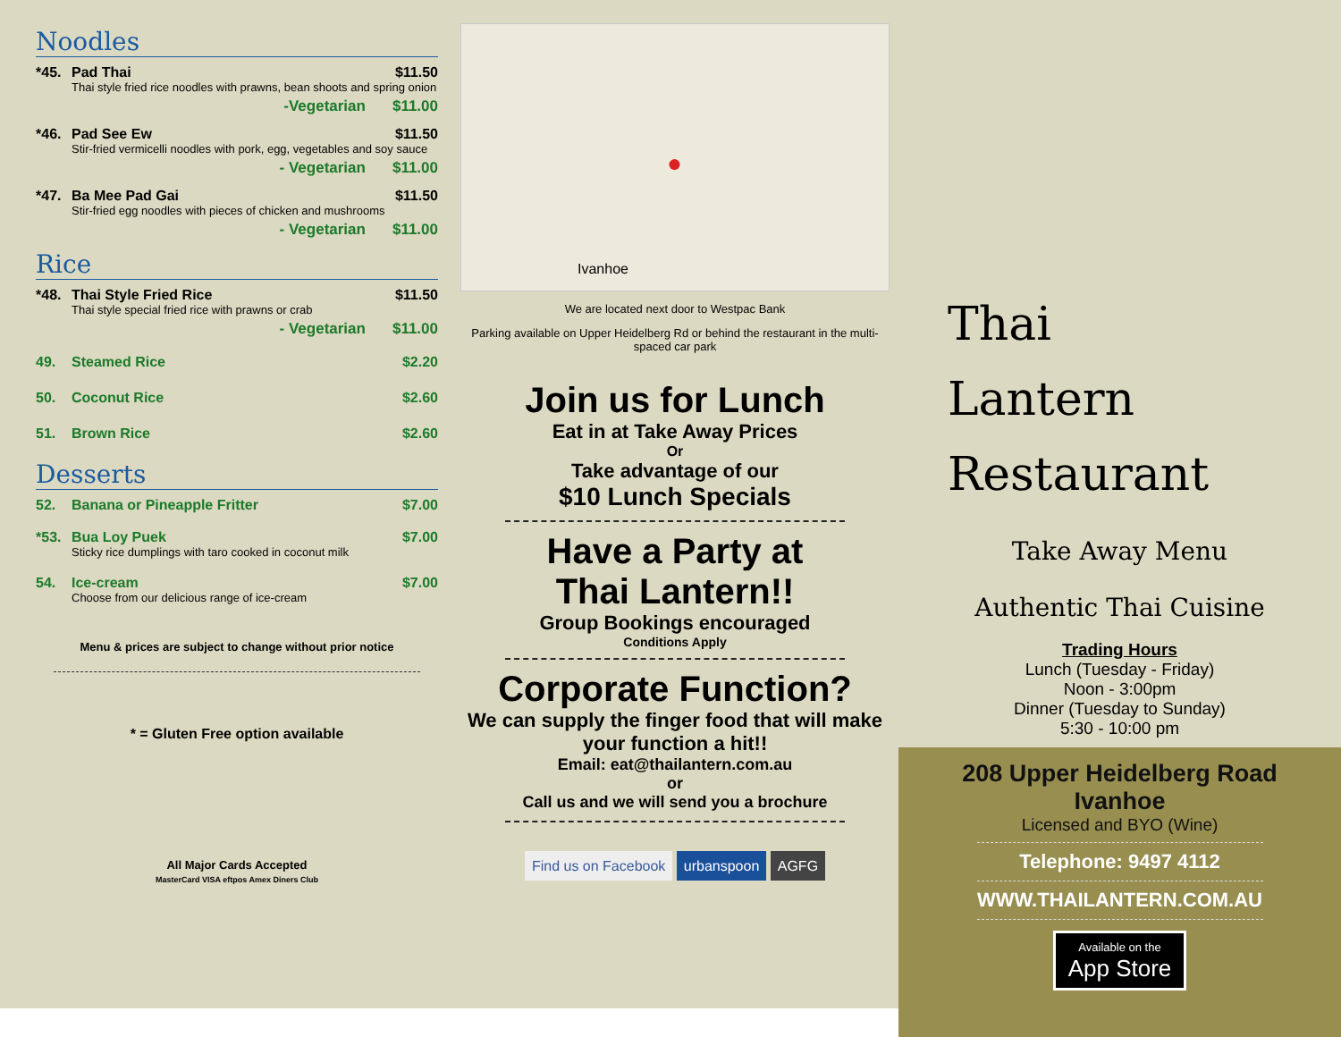Noodles
*45. Pad Thai $11.50
Thai style fried rice noodles with prawns, bean shoots and spring onion
-Vegetarian $11.00
*46. Pad See Ew $11.50
Stir-fried vermicelli noodles with pork, egg, vegetables and soy sauce
- Vegetarian $11.00
*47. Ba Mee Pad Gai $11.50
Stir-fried egg noodles with pieces of chicken and mushrooms
- Vegetarian $11.00
Rice
*48. Thai Style Fried Rice $11.50
Thai style special fried rice with prawns or crab
- Vegetarian $11.00
49. Steamed Rice $2.20
50. Coconut Rice $2.60
51. Brown Rice $2.60
Desserts
52. Banana or Pineapple Fritter $7.00
*53. Bua Loy Puek $7.00
Sticky rice dumplings with taro cooked in coconut milk
54. Ice-cream $7.00
Choose from our delicious range of ice-cream
Menu & prices are subject to change without prior notice
* = Gluten Free option available
All Major Cards Accepted
MasterCard VISA eftpos Amex Diners Club
Ivanhoe
●
We are located next door to Westpac Bank
Parking available on Upper Heidelberg Rd or behind the restaurant in the multi-spaced car park
Join us for Lunch
Eat in at Take Away Prices
Or
Take advantage of our
$10 Lunch Specials
Have a Party at
Thai Lantern!!
Group Bookings encouraged
Conditions Apply
Corporate Function?
We can supply the finger food that will make your function a hit!!
Email: eat@thailantern.com.au
or
Call us and we will send you a brochure
Find us on Facebook urbanspoon AGFG
Thai
Lantern
Restaurant
Take Away Menu
Authentic Thai Cuisine
Trading Hours
Lunch (Tuesday - Friday)
Noon - 3:00pm
Dinner (Tuesday to Sunday)
5:30 - 10:00 pm
208 Upper Heidelberg Road
Ivanhoe
Licensed and BYO (Wine)
Telephone: 9497 4112
WWW.THAILANTERN.COM.AU
Available on the
App Store